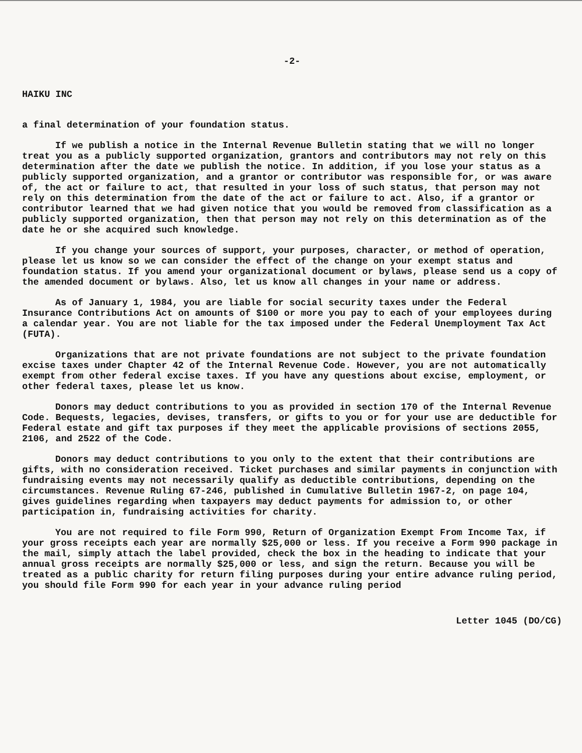-2-
HAIKU INC
a final determination of your foundation status.
If we publish a notice in the Internal Revenue Bulletin stating that we will no longer treat you as a publicly supported organization, grantors and contributors may not rely on this determination after the date we publish the notice. In addition, if you lose your status as a publicly supported organization, and a grantor or contributor was responsible for, or was aware of, the act or failure to act, that resulted in your loss of such status, that person may not rely on this determination from the date of the act or failure to act. Also, if a grantor or contributor learned that we had given notice that you would be removed from classification as a publicly supported organization, then that person may not rely on this determination as of the date he or she acquired such knowledge.
If you change your sources of support, your purposes, character, or method of operation, please let us know so we can consider the effect of the change on your exempt status and foundation status. If you amend your organizational document or bylaws, please send us a copy of the amended document or bylaws. Also, let us know all changes in your name or address.
As of January 1, 1984, you are liable for social security taxes under the Federal Insurance Contributions Act on amounts of $100 or more you pay to each of your employees during a calendar year. You are not liable for the tax imposed under the Federal Unemployment Tax Act (FUTA).
Organizations that are not private foundations are not subject to the private foundation excise taxes under Chapter 42 of the Internal Revenue Code. However, you are not automatically exempt from other federal excise taxes. If you have any questions about excise, employment, or other federal taxes, please let us know.
Donors may deduct contributions to you as provided in section 170 of the Internal Revenue Code. Bequests, legacies, devises, transfers, or gifts to you or for your use are deductible for Federal estate and gift tax purposes if they meet the applicable provisions of sections 2055, 2106, and 2522 of the Code.
Donors may deduct contributions to you only to the extent that their contributions are gifts, with no consideration received. Ticket purchases and similar payments in conjunction with fundraising events may not necessarily qualify as deductible contributions, depending on the circumstances. Revenue Ruling 67-246, published in Cumulative Bulletin 1967-2, on page 104, gives guidelines regarding when taxpayers may deduct payments for admission to, or other participation in, fundraising activities for charity.
You are not required to file Form 990, Return of Organization Exempt From Income Tax, if your gross receipts each year are normally $25,000 or less. If you receive a Form 990 package in the mail, simply attach the label provided, check the box in the heading to indicate that your annual gross receipts are normally $25,000 or less, and sign the return. Because you will be treated as a public charity for return filing purposes during your entire advance ruling period, you should file Form 990 for each year in your advance ruling period
Letter 1045 (DO/CG)